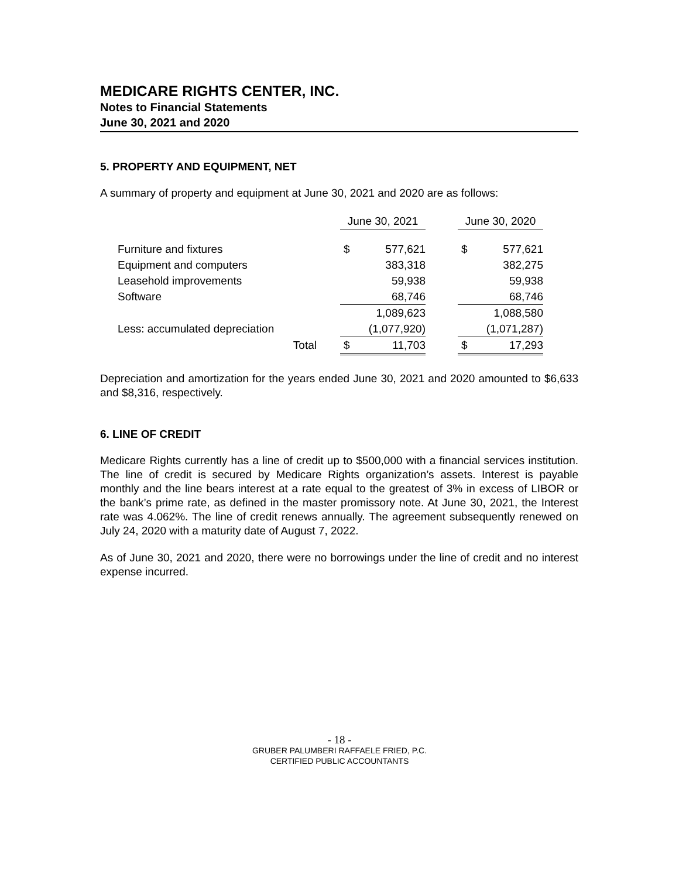MEDICARE RIGHTS CENTER, INC.
Notes to Financial Statements
June 30, 2021 and 2020
5. PROPERTY AND EQUIPMENT, NET
A summary of property and equipment at June 30, 2021 and 2020 are as follows:
| | June 30, 2021 | | | June 30, 2020 | |
| Furniture and fixtures | $ | 577,621 | | $ | 577,621 |
| Equipment and computers | | 383,318 | | | 382,275 |
| Leasehold improvements | | 59,938 | | | 59,938 |
| Software | | 68,746 | | | 68,746 |
| | | 1,089,623 | | | 1,088,580 |
| Less: accumulated depreciation | | (1,077,920) | | | (1,071,287) |
| Total | $ | 11,703 | | $ | 17,293 |
Depreciation and amortization for the years ended June 30, 2021 and 2020 amounted to $6,633 and $8,316, respectively.
6. LINE OF CREDIT
Medicare Rights currently has a line of credit up to $500,000 with a financial services institution. The line of credit is secured by Medicare Rights organization’s assets. Interest is payable monthly and the line bears interest at a rate equal to the greatest of 3% in excess of LIBOR or the bank’s prime rate, as defined in the master promissory note. At June 30, 2021, the Interest rate was 4.062%. The line of credit renews annually. The agreement subsequently renewed on July 24, 2020 with a maturity date of August 7, 2022.
As of June 30, 2021 and 2020, there were no borrowings under the line of credit and no interest expense incurred.
- 18 -
GRUBER PALUMBERI RAFFAELE FRIED, P.C.
CERTIFIED PUBLIC ACCOUNTANTS